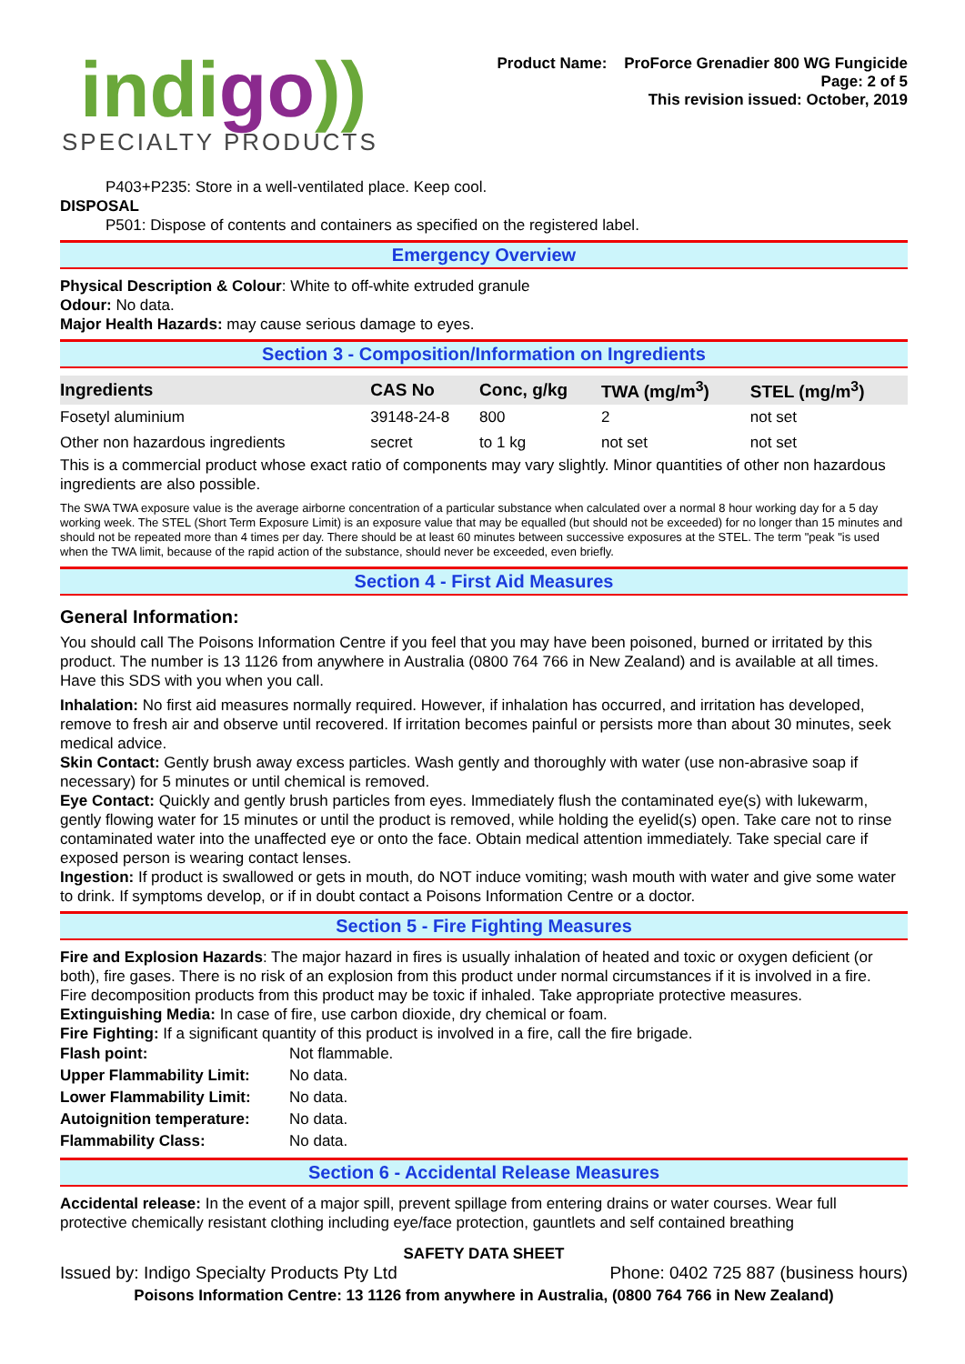indigo))
SPECIALTY PRODUCTS
Product Name: ProForce Grenadier 800 WG Fungicide
Page: 2 of 5
This revision issued: October, 2019
P403+P235: Store in a well-ventilated place. Keep cool.
DISPOSAL
P501: Dispose of contents and containers as specified on the registered label.
Emergency Overview
Physical Description & Colour: White to off-white extruded granule
Odour: No data.
Major Health Hazards: may cause serious damage to eyes.
Section 3 - Composition/Information on Ingredients
| Ingredients | CAS No | Conc, g/kg | TWA (mg/m<sup>3</sup>) | STEL (mg/m<sup>3</sup>) |
| --- | --- | --- | --- | --- |
| Fosetyl aluminium | 39148-24-8 | 800 | 2 | not set |
| Other non hazardous ingredients | secret | to 1 kg | not set | not set |
This is a commercial product whose exact ratio of components may vary slightly. Minor quantities of other non hazardous ingredients are also possible.
The SWA TWA exposure value is the average airborne concentration of a particular substance when calculated over a normal 8 hour working day for a 5 day working week. The STEL (Short Term Exposure Limit) is an exposure value that may be equalled (but should not be exceeded) for no longer than 15 minutes and should not be repeated more than 4 times per day. There should be at least 60 minutes between successive exposures at the STEL. The term "peak "is used when the TWA limit, because of the rapid action of the substance, should never be exceeded, even briefly.
Section 4 - First Aid Measures
General Information:
You should call The Poisons Information Centre if you feel that you may have been poisoned, burned or irritated by this product. The number is 13 1126 from anywhere in Australia (0800 764 766 in New Zealand) and is available at all times. Have this SDS with you when you call.
Inhalation: No first aid measures normally required. However, if inhalation has occurred, and irritation has developed, remove to fresh air and observe until recovered. If irritation becomes painful or persists more than about 30 minutes, seek medical advice.
Skin Contact: Gently brush away excess particles. Wash gently and thoroughly with water (use non-abrasive soap if necessary) for 5 minutes or until chemical is removed.
Eye Contact: Quickly and gently brush particles from eyes. Immediately flush the contaminated eye(s) with lukewarm, gently flowing water for 15 minutes or until the product is removed, while holding the eyelid(s) open. Take care not to rinse contaminated water into the unaffected eye or onto the face. Obtain medical attention immediately. Take special care if exposed person is wearing contact lenses.
Ingestion: If product is swallowed or gets in mouth, do NOT induce vomiting; wash mouth with water and give some water to drink. If symptoms develop, or if in doubt contact a Poisons Information Centre or a doctor.
Section 5 - Fire Fighting Measures
Fire and Explosion Hazards: The major hazard in fires is usually inhalation of heated and toxic or oxygen deficient (or both), fire gases. There is no risk of an explosion from this product under normal circumstances if it is involved in a fire.
Fire decomposition products from this product may be toxic if inhaled. Take appropriate protective measures.
Extinguishing Media: In case of fire, use carbon dioxide, dry chemical or foam.
Fire Fighting: If a significant quantity of this product is involved in a fire, call the fire brigade.
| Flash point: | Not flammable. |
| Upper Flammability Limit: | No data. |
| Lower Flammability Limit: | No data. |
| Autoignition temperature: | No data. |
| Flammability Class: | No data. |
Section 6 - Accidental Release Measures
Accidental release: In the event of a major spill, prevent spillage from entering drains or water courses. Wear full protective chemically resistant clothing including eye/face protection, gauntlets and self contained breathing
SAFETY DATA SHEET
Issued by: Indigo Specialty Products Pty Ltd Phone: 0402 725 887 (business hours)
Poisons Information Centre: 13 1126 from anywhere in Australia, (0800 764 766 in New Zealand)